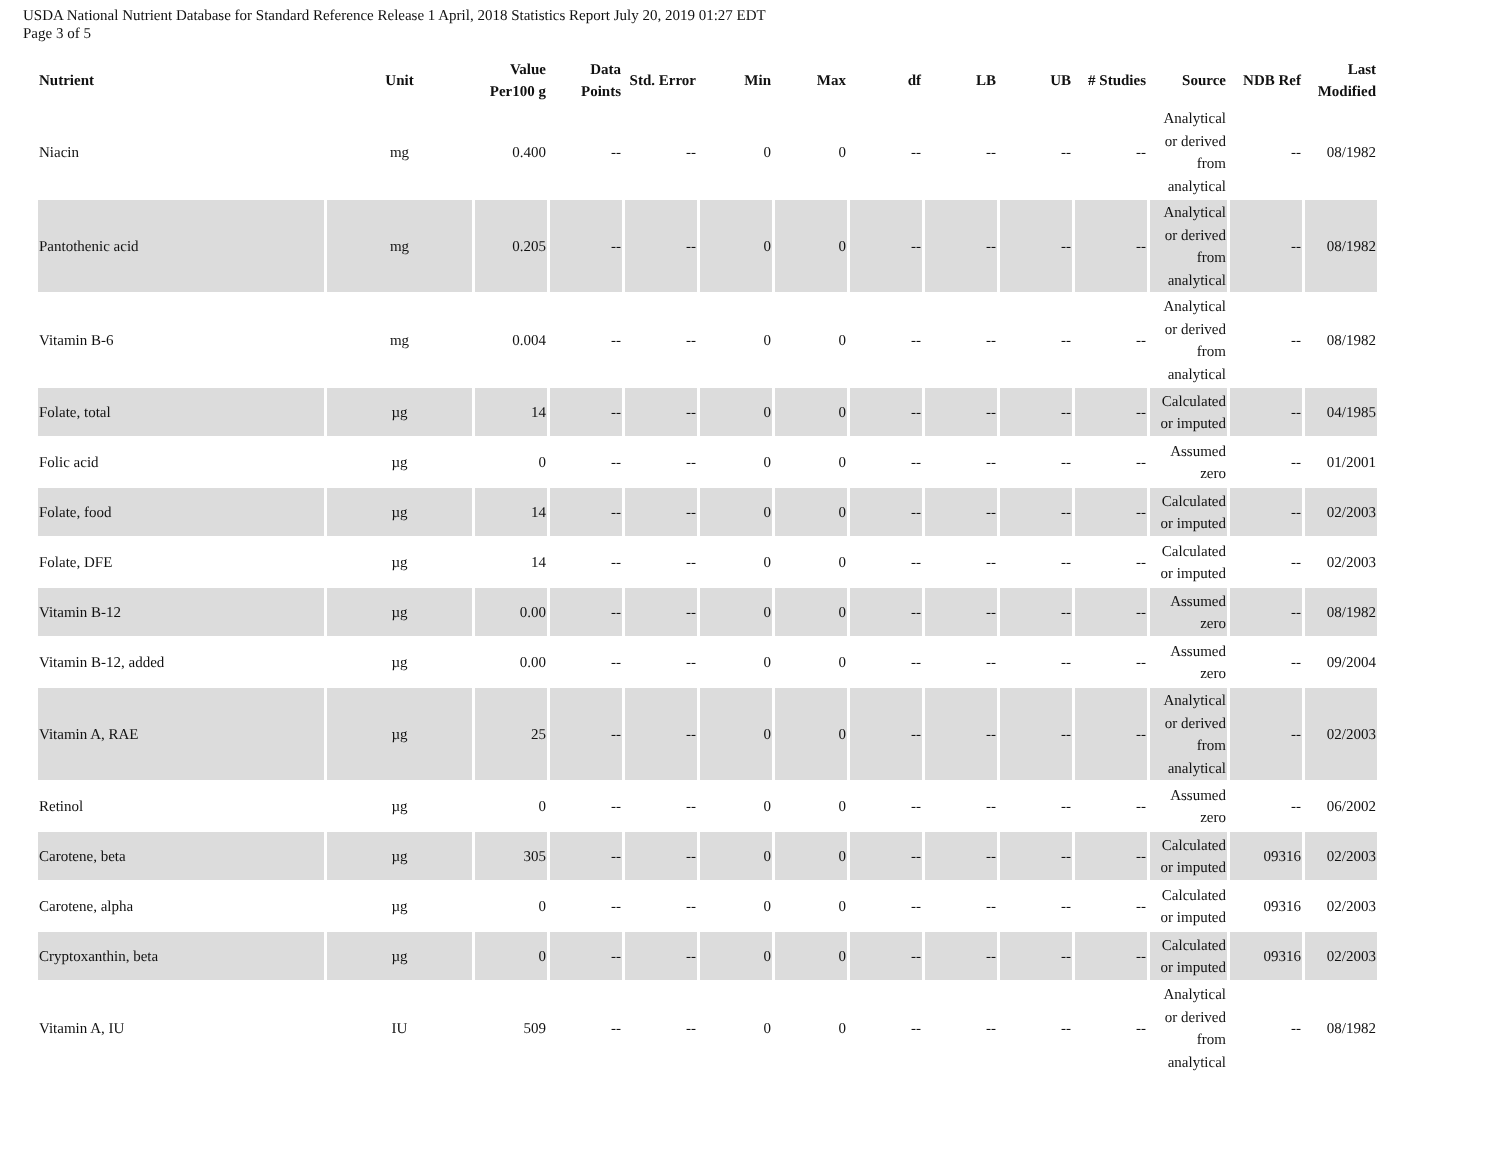USDA National Nutrient Database for Standard Reference Release 1 April, 2018 Statistics Report July 20, 2019 01:27 EDT
Page 3 of 5
| Nutrient | Unit | Value Per100 g | Data Points | Std. Error | Min | Max | df | LB | UB | # Studies | Source | NDB Ref | Last Modified |
| --- | --- | --- | --- | --- | --- | --- | --- | --- | --- | --- | --- | --- | --- |
| Niacin | mg | 0.400 | -- | -- | 0 | 0 | -- | -- | -- | -- | Analytical or derived from analytical | -- | 08/1982 |
| Pantothenic acid | mg | 0.205 | -- | -- | 0 | 0 | -- | -- | -- | -- | Analytical or derived from analytical | -- | 08/1982 |
| Vitamin B-6 | mg | 0.004 | -- | -- | 0 | 0 | -- | -- | -- | -- | Analytical or derived from analytical | -- | 08/1982 |
| Folate, total | µg | 14 | -- | -- | 0 | 0 | -- | -- | -- | -- | Calculated or imputed | -- | 04/1985 |
| Folic acid | µg | 0 | -- | -- | 0 | 0 | -- | -- | -- | -- | Assumed zero | -- | 01/2001 |
| Folate, food | µg | 14 | -- | -- | 0 | 0 | -- | -- | -- | -- | Calculated or imputed | -- | 02/2003 |
| Folate, DFE | µg | 14 | -- | -- | 0 | 0 | -- | -- | -- | -- | Calculated or imputed | -- | 02/2003 |
| Vitamin B-12 | µg | 0.00 | -- | -- | 0 | 0 | -- | -- | -- | -- | Assumed zero | -- | 08/1982 |
| Vitamin B-12, added | µg | 0.00 | -- | -- | 0 | 0 | -- | -- | -- | -- | Assumed zero | -- | 09/2004 |
| Vitamin A, RAE | µg | 25 | -- | -- | 0 | 0 | -- | -- | -- | -- | Analytical or derived from analytical | -- | 02/2003 |
| Retinol | µg | 0 | -- | -- | 0 | 0 | -- | -- | -- | -- | Assumed zero | -- | 06/2002 |
| Carotene, beta | µg | 305 | -- | -- | 0 | 0 | -- | -- | -- | -- | Calculated or imputed | 09316 | 02/2003 |
| Carotene, alpha | µg | 0 | -- | -- | 0 | 0 | -- | -- | -- | -- | Calculated or imputed | 09316 | 02/2003 |
| Cryptoxanthin, beta | µg | 0 | -- | -- | 0 | 0 | -- | -- | -- | -- | Calculated or imputed | 09316 | 02/2003 |
| Vitamin A, IU | IU | 509 | -- | -- | 0 | 0 | -- | -- | -- | -- | Analytical or derived from analytical | -- | 08/1982 |